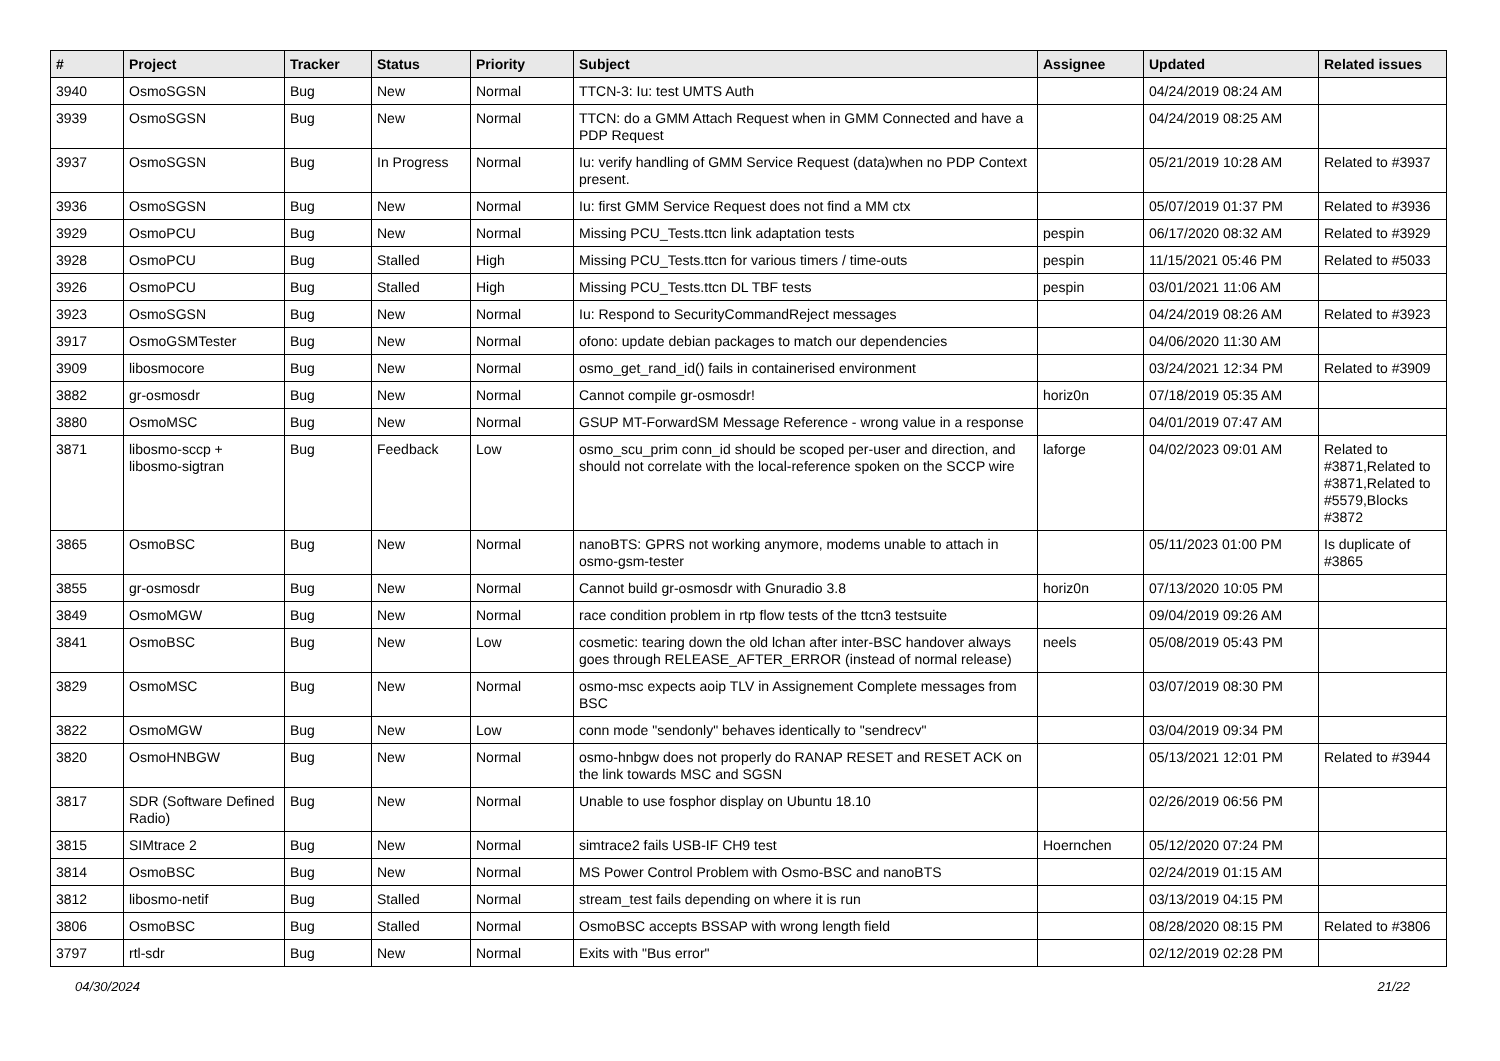| # | Project | Tracker | Status | Priority | Subject | Assignee | Updated | Related issues |
| --- | --- | --- | --- | --- | --- | --- | --- | --- |
| 3940 | OsmoSGSN | Bug | New | Normal | TTCN-3: Iu: test UMTS Auth | | 04/24/2019 08:24 AM | |
| 3939 | OsmoSGSN | Bug | New | Normal | TTCN: do a GMM Attach Request when in GMM Connected and have a PDP Request | | 04/24/2019 08:25 AM | |
| 3937 | OsmoSGSN | Bug | In Progress | Normal | Iu: verify handling of GMM Service Request (data)when no PDP Context present. | | 05/21/2019 10:28 AM | Related to #3937 |
| 3936 | OsmoSGSN | Bug | New | Normal | Iu: first GMM Service Request does not find a MM ctx | | 05/07/2019 01:37 PM | Related to #3936 |
| 3929 | OsmoPCU | Bug | New | Normal | Missing PCU_Tests.ttcn link adaptation tests | pespin | 06/17/2020 08:32 AM | Related to #3929 |
| 3928 | OsmoPCU | Bug | Stalled | High | Missing PCU_Tests.ttcn for various timers / time-outs | pespin | 11/15/2021 05:46 PM | Related to #5033 |
| 3926 | OsmoPCU | Bug | Stalled | High | Missing PCU_Tests.ttcn DL TBF tests | pespin | 03/01/2021 11:06 AM | |
| 3923 | OsmoSGSN | Bug | New | Normal | Iu: Respond to SecurityCommandReject messages | | 04/24/2019 08:26 AM | Related to #3923 |
| 3917 | OsmoGSMTester | Bug | New | Normal | ofono: update debian packages to match our dependencies | | 04/06/2020 11:30 AM | |
| 3909 | libosmocore | Bug | New | Normal | osmo_get_rand_id() fails in containerised environment | | 03/24/2021 12:34 PM | Related to #3909 |
| 3882 | gr-osmosdr | Bug | New | Normal | Cannot compile gr-osmosdr! | horiz0n | 07/18/2019 05:35 AM | |
| 3880 | OsmoMSC | Bug | New | Normal | GSUP MT-ForwardSM Message Reference - wrong value in a response | | 04/01/2019 07:47 AM | |
| 3871 | libosmo-sccp + libosmo-sigtran | Bug | Feedback | Low | osmo_scu_prim conn_id should be scoped per-user and direction, and should not correlate with the local-reference spoken on the SCCP wire | laforge | 04/02/2023 09:01 AM | Related to #3871,Related to #3871,Related to #5579,Blocks #3872 |
| 3865 | OsmoBSC | Bug | New | Normal | nanoBTS: GPRS not working anymore, modems unable to attach in osmo-gsm-tester | | 05/11/2023 01:00 PM | Is duplicate of #3865 |
| 3855 | gr-osmosdr | Bug | New | Normal | Cannot build gr-osmosdr with Gnuradio 3.8 | horiz0n | 07/13/2020 10:05 PM | |
| 3849 | OsmoMGW | Bug | New | Normal | race condition problem in rtp flow tests of the ttcn3 testsuite | | 09/04/2019 09:26 AM | |
| 3841 | OsmoBSC | Bug | New | Low | cosmetic: tearing down the old lchan after inter-BSC handover always goes through RELEASE_AFTER_ERROR (instead of normal release) | neels | 05/08/2019 05:43 PM | |
| 3829 | OsmoMSC | Bug | New | Normal | osmo-msc expects aoip TLV in Assignement Complete messages from BSC | | 03/07/2019 08:30 PM | |
| 3822 | OsmoMGW | Bug | New | Low | conn mode "sendonly" behaves identically to "sendrecv" | | 03/04/2019 09:34 PM | |
| 3820 | OsmoHNBGW | Bug | New | Normal | osmo-hnbgw does not properly do RANAP RESET and RESET ACK on the link towards MSC and SGSN | | 05/13/2021 12:01 PM | Related to #3944 |
| 3817 | SDR (Software Defined Radio) | Bug | New | Normal | Unable to use fosphor display on Ubuntu 18.10 | | 02/26/2019 06:56 PM | |
| 3815 | SIMtrace 2 | Bug | New | Normal | simtrace2 fails USB-IF CH9 test | Hoernchen | 05/12/2020 07:24 PM | |
| 3814 | OsmoBSC | Bug | New | Normal | MS Power Control Problem with Osmo-BSC and nanoBTS | | 02/24/2019 01:15 AM | |
| 3812 | libosmo-netif | Bug | Stalled | Normal | stream_test fails depending on where it is run | | 03/13/2019 04:15 PM | |
| 3806 | OsmoBSC | Bug | Stalled | Normal | OsmoBSC accepts BSSAP with wrong length field | | 08/28/2020 08:15 PM | Related to #3806 |
| 3797 | rtl-sdr | Bug | New | Normal | Exits with "Bus error" | | 02/12/2019 02:28 PM | |
04/30/2024 21/22